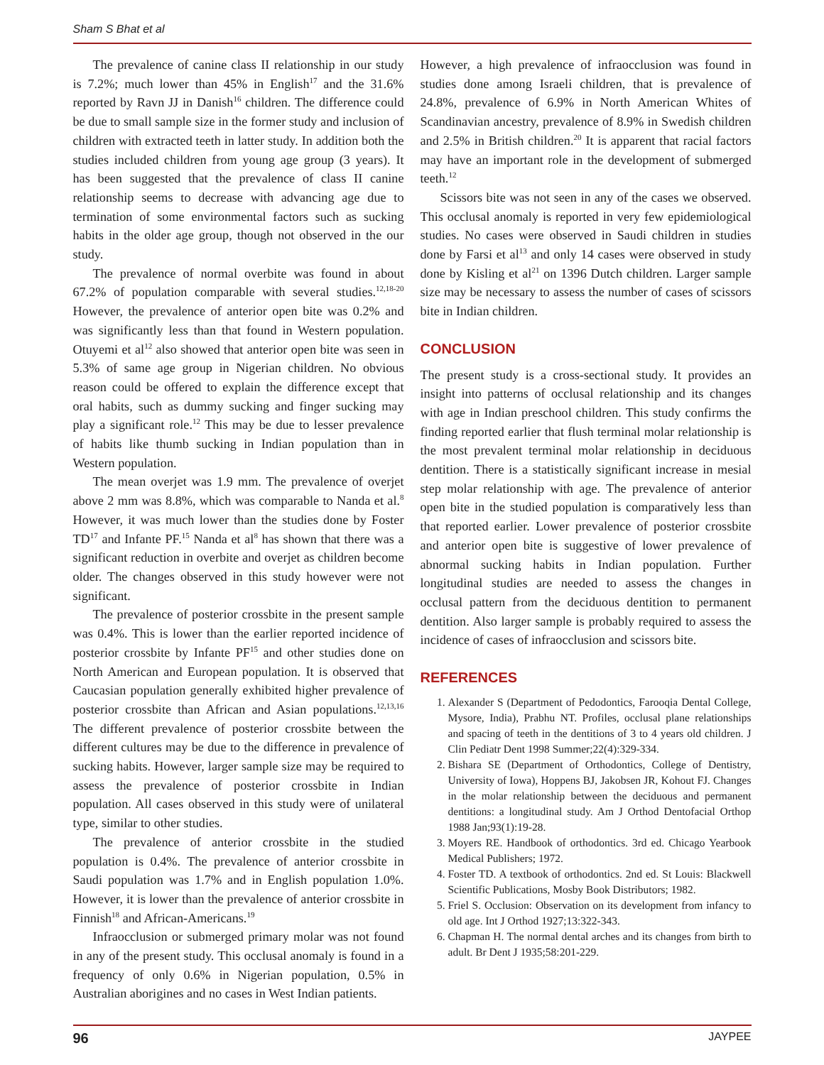Sham S Bhat et al
The prevalence of canine class II relationship in our study is 7.2%; much lower than 45% in English<sup>17</sup> and the 31.6% reported by Ravn JJ in Danish<sup>16</sup> children. The difference could be due to small sample size in the former study and inclusion of children with extracted teeth in latter study. In addition both the studies included children from young age group (3 years). It has been suggested that the prevalence of class II canine relationship seems to decrease with advancing age due to termination of some environmental factors such as sucking habits in the older age group, though not observed in the our study.
The prevalence of normal overbite was found in about 67.2% of population comparable with several studies.<sup>12,18-20</sup> However, the prevalence of anterior open bite was 0.2% and was significantly less than that found in Western population. Otuyemi et al<sup>12</sup> also showed that anterior open bite was seen in 5.3% of same age group in Nigerian children. No obvious reason could be offered to explain the difference except that oral habits, such as dummy sucking and finger sucking may play a significant role.<sup>12</sup> This may be due to lesser prevalence of habits like thumb sucking in Indian population than in Western population.
The mean overjet was 1.9 mm. The prevalence of overjet above 2 mm was 8.8%, which was comparable to Nanda et al.<sup>8</sup> However, it was much lower than the studies done by Foster TD<sup>17</sup> and Infante PF.<sup>15</sup> Nanda et al<sup>8</sup> has shown that there was a significant reduction in overbite and overjet as children become older. The changes observed in this study however were not significant.
The prevalence of posterior crossbite in the present sample was 0.4%. This is lower than the earlier reported incidence of posterior crossbite by Infante PF<sup>15</sup> and other studies done on North American and European population. It is observed that Caucasian population generally exhibited higher prevalence of posterior crossbite than African and Asian populations.<sup>12,13,16</sup> The different prevalence of posterior crossbite between the different cultures may be due to the difference in prevalence of sucking habits. However, larger sample size may be required to assess the prevalence of posterior crossbite in Indian population. All cases observed in this study were of unilateral type, similar to other studies.
The prevalence of anterior crossbite in the studied population is 0.4%. The prevalence of anterior crossbite in Saudi population was 1.7% and in English population 1.0%. However, it is lower than the prevalence of anterior crossbite in Finnish<sup>18</sup> and African-Americans.<sup>19</sup>
Infraocclusion or submerged primary molar was not found in any of the present study. This occlusal anomaly is found in a frequency of only 0.6% in Nigerian population, 0.5% in Australian aborigines and no cases in West Indian patients.
However, a high prevalence of infraocclusion was found in studies done among Israeli children, that is prevalence of 24.8%, prevalence of 6.9% in North American Whites of Scandinavian ancestry, prevalence of 8.9% in Swedish children and 2.5% in British children.<sup>20</sup> It is apparent that racial factors may have an important role in the development of submerged teeth.<sup>12</sup>
Scissors bite was not seen in any of the cases we observed. This occlusal anomaly is reported in very few epidemiological studies. No cases were observed in Saudi children in studies done by Farsi et al<sup>13</sup> and only 14 cases were observed in study done by Kisling et al<sup>21</sup> on 1396 Dutch children. Larger sample size may be necessary to assess the number of cases of scissors bite in Indian children.
CONCLUSION
The present study is a cross-sectional study. It provides an insight into patterns of occlusal relationship and its changes with age in Indian preschool children. This study confirms the finding reported earlier that flush terminal molar relationship is the most prevalent terminal molar relationship in deciduous dentition. There is a statistically significant increase in mesial step molar relationship with age. The prevalence of anterior open bite in the studied population is comparatively less than that reported earlier. Lower prevalence of posterior crossbite and anterior open bite is suggestive of lower prevalence of abnormal sucking habits in Indian population. Further longitudinal studies are needed to assess the changes in occlusal pattern from the deciduous dentition to permanent dentition. Also larger sample is probably required to assess the incidence of cases of infraocclusion and scissors bite.
REFERENCES
1. Alexander S (Department of Pedodontics, Farooqia Dental College, Mysore, India), Prabhu NT. Profiles, occlusal plane relationships and spacing of teeth in the dentitions of 3 to 4 years old children. J Clin Pediatr Dent 1998 Summer;22(4):329-334.
2. Bishara SE (Department of Orthodontics, College of Dentistry, University of Iowa), Hoppens BJ, Jakobsen JR, Kohout FJ. Changes in the molar relationship between the deciduous and permanent dentitions: a longitudinal study. Am J Orthod Dentofacial Orthop 1988 Jan;93(1):19-28.
3. Moyers RE. Handbook of orthodontics. 3rd ed. Chicago Yearbook Medical Publishers; 1972.
4. Foster TD. A textbook of orthodontics. 2nd ed. St Louis: Blackwell Scientific Publications, Mosby Book Distributors; 1982.
5. Friel S. Occlusion: Observation on its development from infancy to old age. Int J Orthod 1927;13:322-343.
6. Chapman H. The normal dental arches and its changes from birth to adult. Br Dent J 1935;58:201-229.
96 JAYPEE